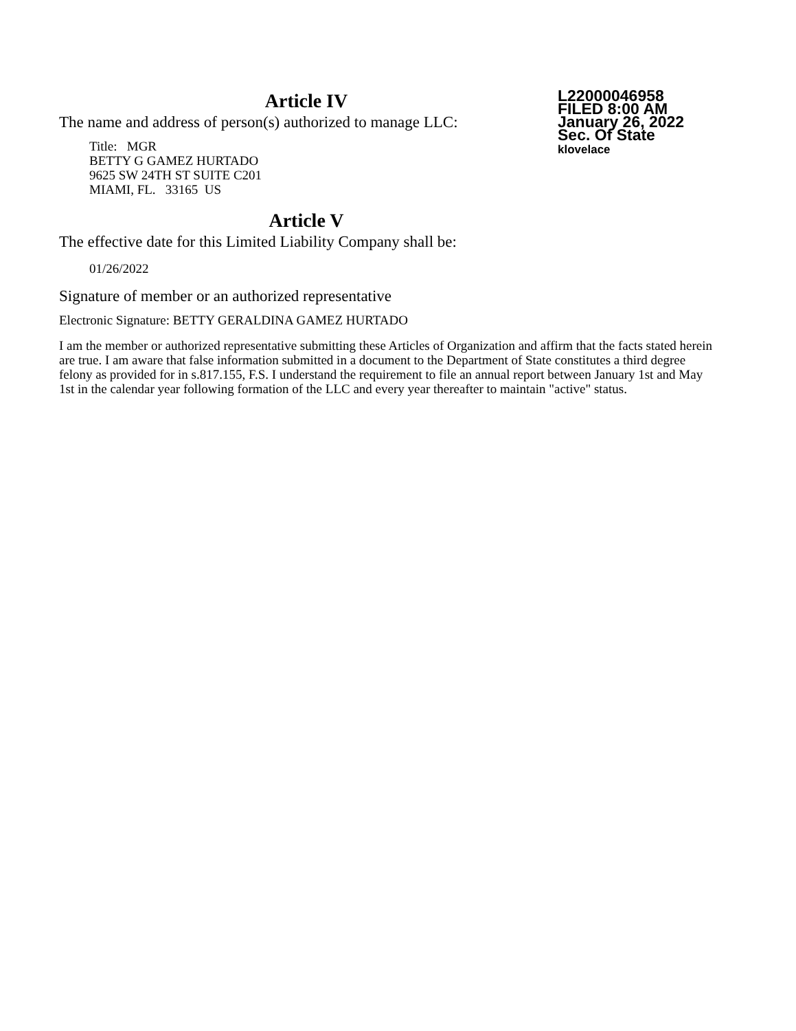Article IV
The name and address of person(s) authorized to manage LLC:
Title: MGR
BETTY G GAMEZ HURTADO
9625 SW 24TH ST SUITE C201
MIAMI, FL. 33165 US
L22000046958
FILED 8:00 AM
January 26, 2022
Sec. Of State
klovelace
Article V
The effective date for this Limited Liability Company shall be:
01/26/2022
Signature of member or an authorized representative
Electronic Signature: BETTY GERALDINA GAMEZ HURTADO
I am the member or authorized representative submitting these Articles of Organization and affirm that the facts stated herein are true. I am aware that false information submitted in a document to the Department of State constitutes a third degree felony as provided for in s.817.155, F.S. I understand the requirement to file an annual report between January 1st and May 1st in the calendar year following formation of the LLC and every year thereafter to maintain "active" status.